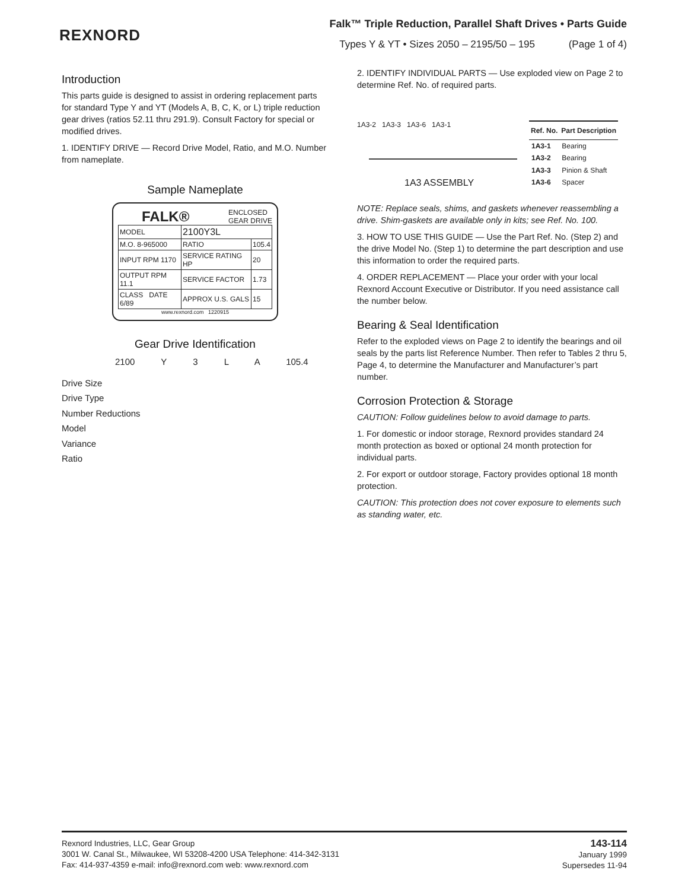REXNORD
Falk™ Triple Reduction, Parallel Shaft Drives • Parts Guide
Types Y & YT • Sizes 2050 – 2195/50 – 195 (Page 1 of 4)
Introduction
This parts guide is designed to assist in ordering replacement parts for standard Type Y and YT (Models A, B, C, K, or L) triple reduction gear drives (ratios 52.11 thru 291.9). Consult Factory for special or modified drives.
1. IDENTIFY DRIVE — Record Drive Model, Ratio, and M.O. Number from nameplate.
Sample Nameplate
FALK® ENCLOSED
GEAR DRIVE
| MODEL | 2100Y3L | |
| M.O. 8-965000 | RATIO | 105.4 |
| INPUT RPM 1170 | SERVICE RATING HP | 20 |
| OUTPUT RPM 11.1 | SERVICE FACTOR | 1.73 |
| CLASS DATE 6/89 | APPROX U.S. GALS | 15 |
www.rexnord.com 1220915
Gear Drive Identification
2100 Y 3 L A 105.4
Drive Size
Drive Type
Number Reductions
Model
Variance
Ratio
2. IDENTIFY INDIVIDUAL PARTS — Use exploded view on Page 2 to determine Ref. No. of required parts.
1A3-2 1A3-3 1A3-6 1A3-1
1A3 ASSEMBLY
| Ref. No. | Part Description |
| --- | --- |
| 1A3-1 | Bearing |
| 1A3-2 | Bearing |
| 1A3-3 | Pinion & Shaft |
| 1A3-6 | Spacer |
NOTE: Replace seals, shims, and gaskets whenever reassembling a drive. Shim-gaskets are available only in kits; see Ref. No. 100.
3. HOW TO USE THIS GUIDE — Use the Part Ref. No. (Step 2) and the drive Model No. (Step 1) to determine the part description and use this information to order the required parts.
4. ORDER REPLACEMENT — Place your order with your local Rexnord Account Executive or Distributor. If you need assistance call the number below.
Bearing & Seal Identification
Refer to the exploded views on Page 2 to identify the bearings and oil seals by the parts list Reference Number. Then refer to Tables 2 thru 5, Page 4, to determine the Manufacturer and Manufacturer’s part number.
Corrosion Protection & Storage
CAUTION: Follow guidelines below to avoid damage to parts.
1. For domestic or indoor storage, Rexnord provides standard 24 month protection as boxed or optional 24 month protection for individual parts.
2. For export or outdoor storage, Factory provides optional 18 month protection.
CAUTION: This protection does not cover exposure to elements such as standing water, etc.
Rexnord Industries, LLC, Gear Group
3001 W. Canal St., Milwaukee, WI 53208-4200 USA Telephone: 414-342-3131
Fax: 414-937-4359 e-mail: info@rexnord.com web: www.rexnord.com
143-114
January 1999
Supersedes 11-94